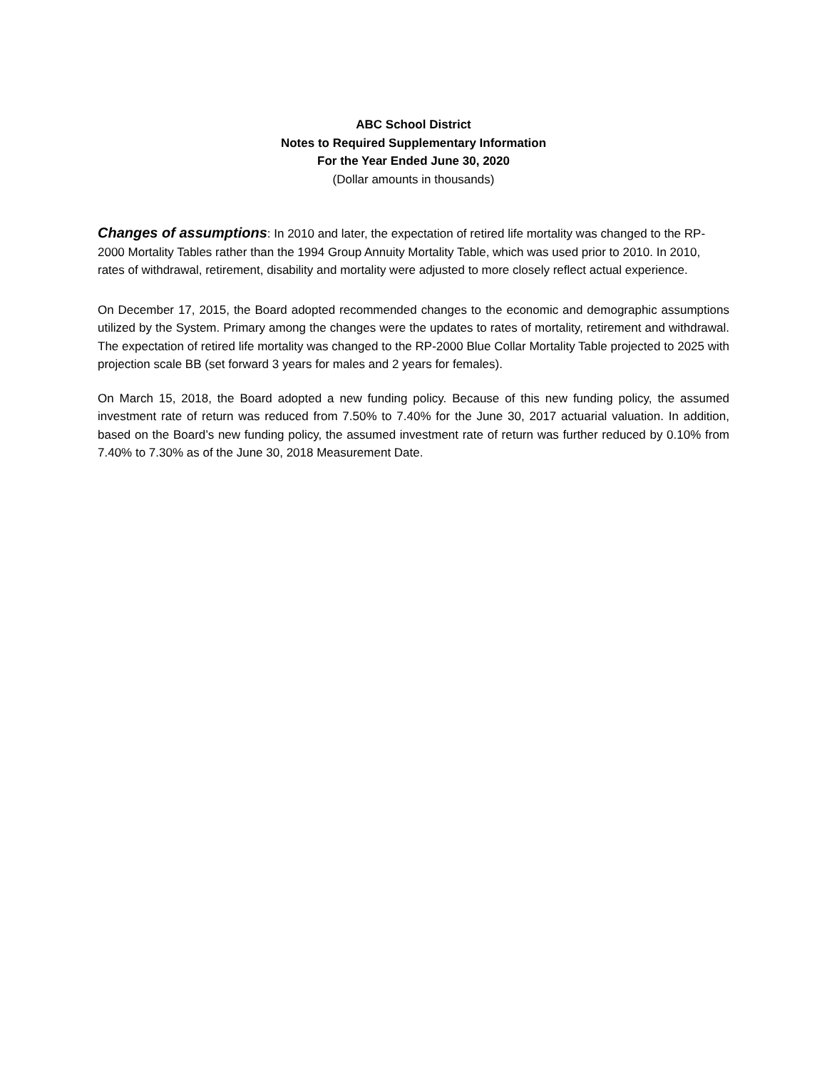ABC School District
Notes to Required Supplementary Information
For the Year Ended June 30, 2020
(Dollar amounts in thousands)
Changes of assumptions: In 2010 and later, the expectation of retired life mortality was changed to the RP-2000 Mortality Tables rather than the 1994 Group Annuity Mortality Table, which was used prior to 2010. In 2010, rates of withdrawal, retirement, disability and mortality were adjusted to more closely reflect actual experience.
On December 17, 2015, the Board adopted recommended changes to the economic and demographic assumptions utilized by the System. Primary among the changes were the updates to rates of mortality, retirement and withdrawal. The expectation of retired life mortality was changed to the RP-2000 Blue Collar Mortality Table projected to 2025 with projection scale BB (set forward 3 years for males and 2 years for females).
On March 15, 2018, the Board adopted a new funding policy. Because of this new funding policy, the assumed investment rate of return was reduced from 7.50% to 7.40% for the June 30, 2017 actuarial valuation. In addition, based on the Board’s new funding policy, the assumed investment rate of return was further reduced by 0.10% from 7.40% to 7.30% as of the June 30, 2018 Measurement Date.